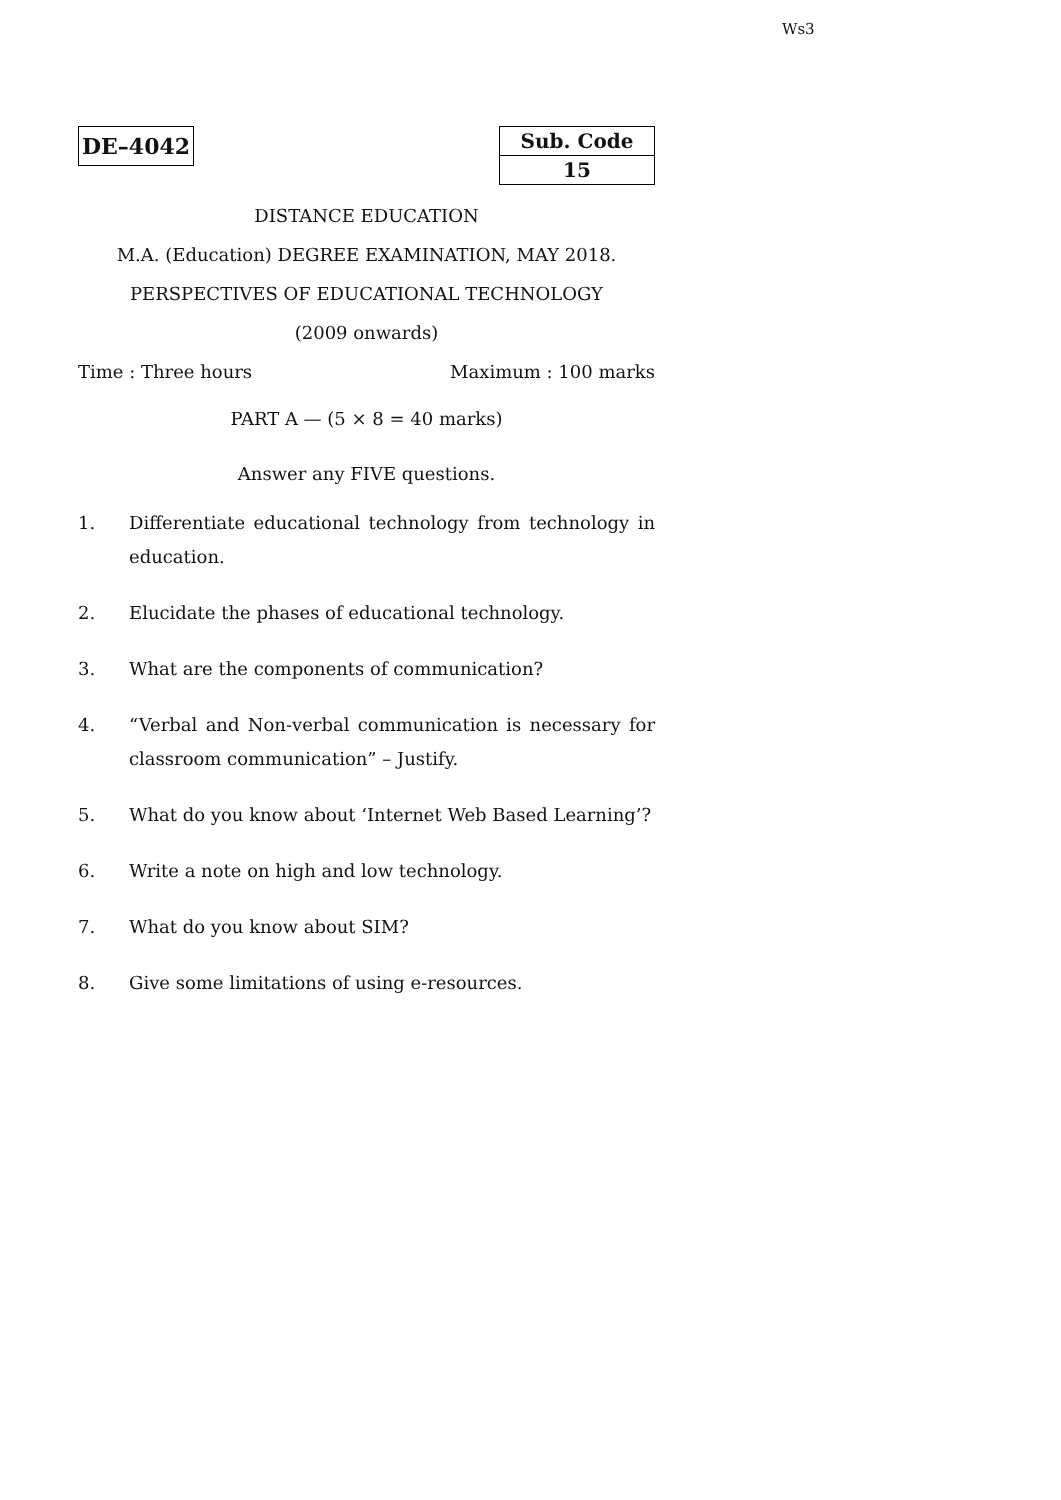Ws3
DE–4042
| Sub. Code |
| 15 |
DISTANCE EDUCATION
M.A. (Education) DEGREE EXAMINATION, MAY 2018.
PERSPECTIVES OF EDUCATIONAL TECHNOLOGY
(2009 onwards)
Time : Three hours Maximum : 100 marks
PART A — (5 × 8 = 40 marks)
Answer any FIVE questions.
1. Differentiate educational technology from technology in education.
2. Elucidate the phases of educational technology.
3. What are the components of communication?
4. “Verbal and Non-verbal communication is necessary for classroom communication” – Justify.
5. What do you know about ‘Internet Web Based Learning’?
6. Write a note on high and low technology.
7. What do you know about SIM?
8. Give some limitations of using e-resources.